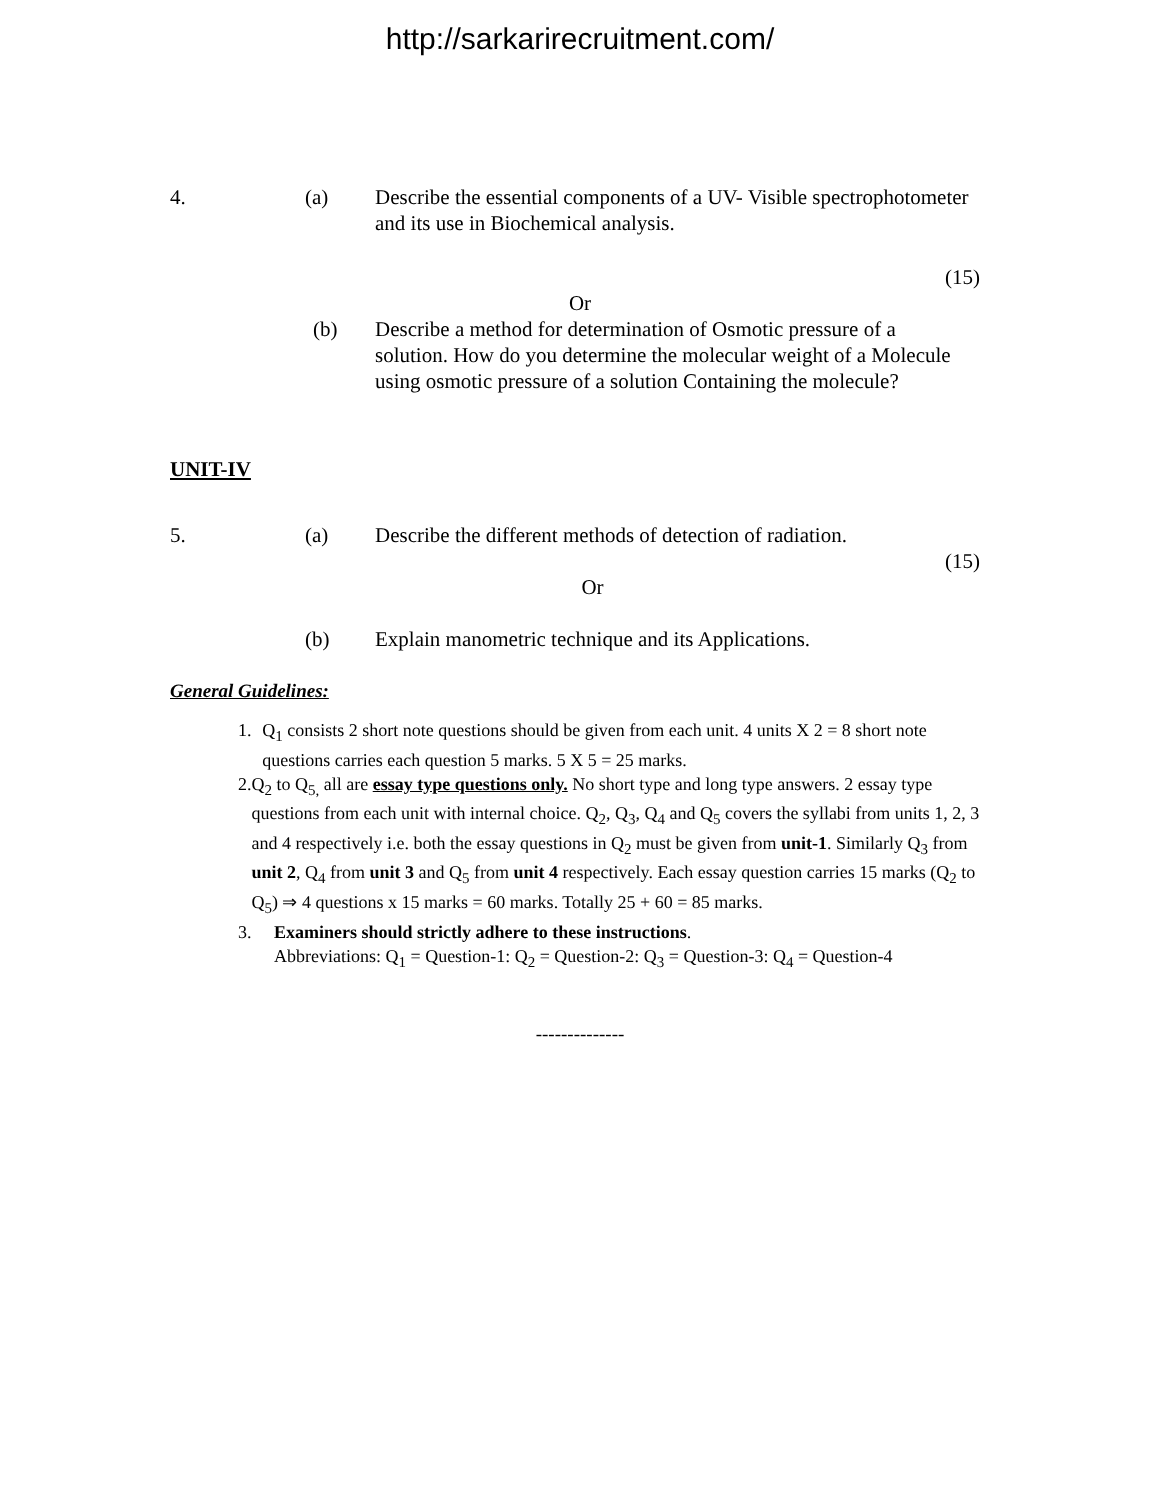http://sarkarirecruitment.com/
4. (a) Describe the essential components of a UV- Visible spectrophotometer and its use in Biochemical analysis.
(15)
Or
(b) Describe a method for determination of Osmotic pressure of a solution. How do you determine the molecular weight of a Molecule using osmotic pressure of a solution Containing the molecule?
UNIT-IV
5. (a) Describe the different methods of detection of radiation.
(15)
Or
(b) Explain manometric technique and its Applications.
General Guidelines:
1. Q<sub>1</sub> consists 2 short note questions should be given from each unit. 4 units X 2 = 8 short note questions carries each question 5 marks. 5 X 5 = 25 marks.
2. Q<sub>2</sub> to Q<sub>5,</sub> all are essay type questions only. No short type and long type answers. 2 essay type questions from each unit with internal choice. Q<sub>2</sub>, Q<sub>3</sub>, Q<sub>4</sub> and Q<sub>5</sub> covers the syllabi from units 1, 2, 3 and 4 respectively i.e. both the essay questions in Q<sub>2</sub> must be given from unit-1. Similarly Q<sub>3</sub> from unit 2, Q<sub>4</sub> from unit 3 and Q<sub>5</sub> from unit 4 respectively. Each essay question carries 15 marks (Q<sub>2</sub> to Q<sub>5</sub>) ⇒ 4 questions x 15 marks = 60 marks. Totally 25 + 60 = 85 marks.
3. Examiners should strictly adhere to these instructions.
Abbreviations: Q<sub>1</sub> = Question-1: Q<sub>2</sub> = Question-2: Q<sub>3</sub> = Question-3: Q<sub>4</sub> = Question-4
--------------